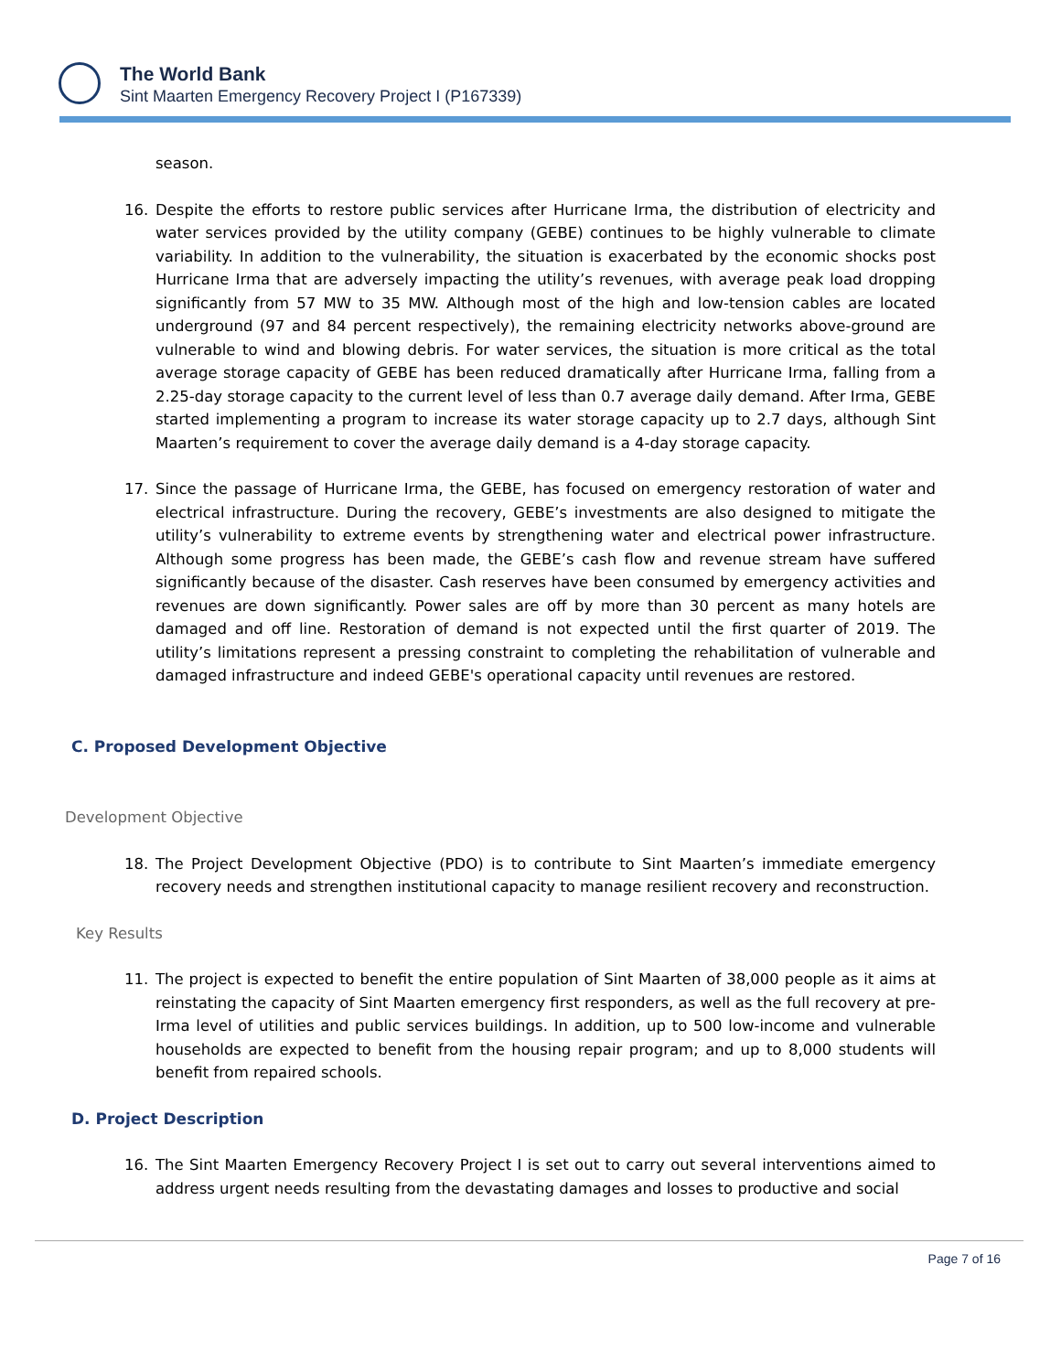The World Bank
Sint Maarten Emergency Recovery Project I (P167339)
season.
16. Despite the efforts to restore public services after Hurricane Irma, the distribution of electricity and water services provided by the utility company (GEBE) continues to be highly vulnerable to climate variability. In addition to the vulnerability, the situation is exacerbated by the economic shocks post Hurricane Irma that are adversely impacting the utility’s revenues, with average peak load dropping significantly from 57 MW to 35 MW. Although most of the high and low-tension cables are located underground (97 and 84 percent respectively), the remaining electricity networks above-ground are vulnerable to wind and blowing debris. For water services, the situation is more critical as the total average storage capacity of GEBE has been reduced dramatically after Hurricane Irma, falling from a 2.25-day storage capacity to the current level of less than 0.7 average daily demand. After Irma, GEBE started implementing a program to increase its water storage capacity up to 2.7 days, although Sint Maarten’s requirement to cover the average daily demand is a 4-day storage capacity.
17. Since the passage of Hurricane Irma, the GEBE, has focused on emergency restoration of water and electrical infrastructure. During the recovery, GEBE’s investments are also designed to mitigate the utility’s vulnerability to extreme events by strengthening water and electrical power infrastructure. Although some progress has been made, the GEBE’s cash flow and revenue stream have suffered significantly because of the disaster. Cash reserves have been consumed by emergency activities and revenues are down significantly. Power sales are off by more than 30 percent as many hotels are damaged and off line. Restoration of demand is not expected until the first quarter of 2019. The utility’s limitations represent a pressing constraint to completing the rehabilitation of vulnerable and damaged infrastructure and indeed GEBE's operational capacity until revenues are restored.
C. Proposed Development Objective
Development Objective
18. The Project Development Objective (PDO) is to contribute to Sint Maarten’s immediate emergency recovery needs and strengthen institutional capacity to manage resilient recovery and reconstruction.
Key Results
11. The project is expected to benefit the entire population of Sint Maarten of 38,000 people as it aims at reinstating the capacity of Sint Maarten emergency first responders, as well as the full recovery at pre-Irma level of utilities and public services buildings. In addition, up to 500 low-income and vulnerable households are expected to benefit from the housing repair program; and up to 8,000 students will benefit from repaired schools.
D. Project Description
16. The Sint Maarten Emergency Recovery Project I is set out to carry out several interventions aimed to address urgent needs resulting from the devastating damages and losses to productive and social
Page 7 of 16